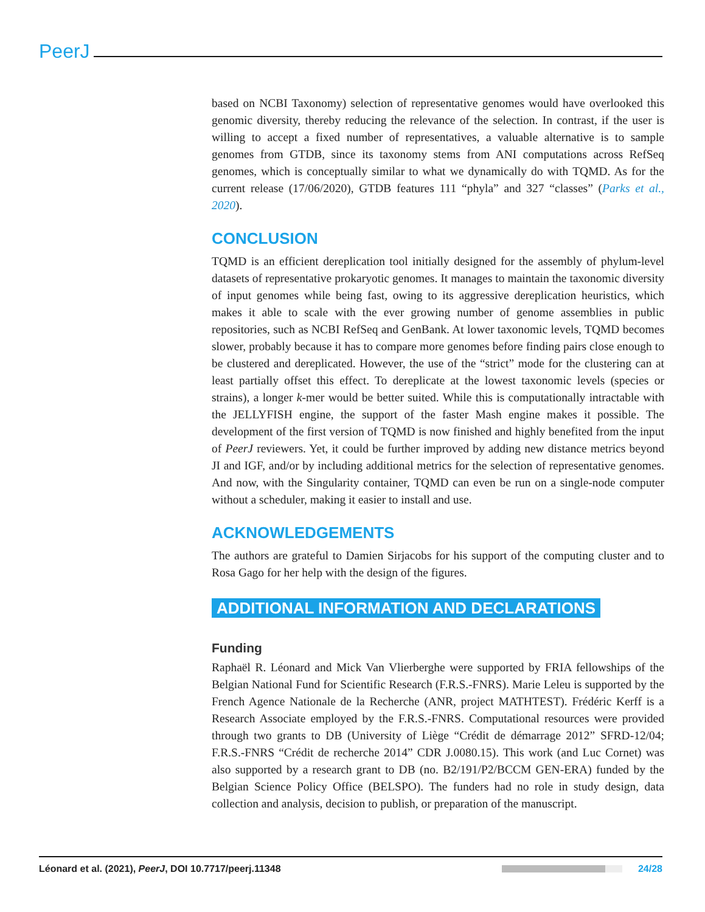PeerJ
based on NCBI Taxonomy) selection of representative genomes would have overlooked this genomic diversity, thereby reducing the relevance of the selection. In contrast, if the user is willing to accept a fixed number of representatives, a valuable alternative is to sample genomes from GTDB, since its taxonomy stems from ANI computations across RefSeq genomes, which is conceptually similar to what we dynamically do with TQMD. As for the current release (17/06/2020), GTDB features 111 “phyla” and 327 “classes” (Parks et al., 2020).
CONCLUSION
TQMD is an efficient dereplication tool initially designed for the assembly of phylum-level datasets of representative prokaryotic genomes. It manages to maintain the taxonomic diversity of input genomes while being fast, owing to its aggressive dereplication heuristics, which makes it able to scale with the ever growing number of genome assemblies in public repositories, such as NCBI RefSeq and GenBank. At lower taxonomic levels, TQMD becomes slower, probably because it has to compare more genomes before finding pairs close enough to be clustered and dereplicated. However, the use of the “strict” mode for the clustering can at least partially offset this effect. To dereplicate at the lowest taxonomic levels (species or strains), a longer k-mer would be better suited. While this is computationally intractable with the JELLYFISH engine, the support of the faster Mash engine makes it possible. The development of the first version of TQMD is now finished and highly benefited from the input of PeerJ reviewers. Yet, it could be further improved by adding new distance metrics beyond JI and IGF, and/or by including additional metrics for the selection of representative genomes. And now, with the Singularity container, TQMD can even be run on a single-node computer without a scheduler, making it easier to install and use.
ACKNOWLEDGEMENTS
The authors are grateful to Damien Sirjacobs for his support of the computing cluster and to Rosa Gago for her help with the design of the figures.
ADDITIONAL INFORMATION AND DECLARATIONS
Funding
Raphaël R. Léonard and Mick Van Vlierberghe were supported by FRIA fellowships of the Belgian National Fund for Scientific Research (F.R.S.-FNRS). Marie Leleu is supported by the French Agence Nationale de la Recherche (ANR, project MATHTEST). Frédéric Kerff is a Research Associate employed by the F.R.S.-FNRS. Computational resources were provided through two grants to DB (University of Liège “Crédit de démarrage 2012” SFRD-12/04; F.R.S.-FNRS “Crédit de recherche 2014” CDR J.0080.15). This work (and Luc Cornet) was also supported by a research grant to DB (no. B2/191/P2/BCCM GEN-ERA) funded by the Belgian Science Policy Office (BELSPO). The funders had no role in study design, data collection and analysis, decision to publish, or preparation of the manuscript.
Léonard et al. (2021), PeerJ, DOI 10.7717/peerj.11348 24/28